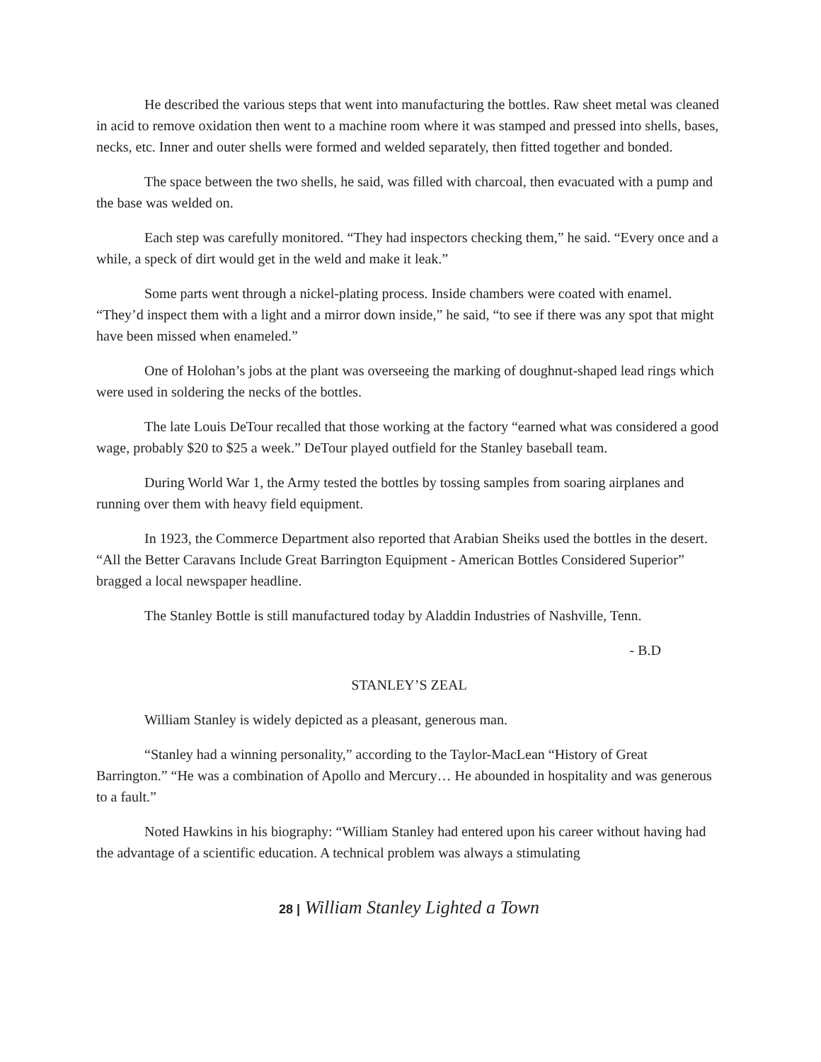He described the various steps that went into manufacturing the bottles. Raw sheet metal was cleaned in acid to remove oxidation then went to a machine room where it was stamped and pressed into shells, bases, necks, etc. Inner and outer shells were formed and welded separately, then fitted together and bonded.
The space between the two shells, he said, was filled with charcoal, then evacuated with a pump and the base was welded on.
Each step was carefully monitored. “They had inspectors checking them,” he said. “Every once and a while, a speck of dirt would get in the weld and make it leak.”
Some parts went through a nickel-plating process. Inside chambers were coated with enamel. “They’d inspect them with a light and a mirror down inside,” he said, “to see if there was any spot that might have been missed when enameled.”
One of Holohan’s jobs at the plant was overseeing the marking of doughnut-shaped lead rings which were used in soldering the necks of the bottles.
The late Louis DeTour recalled that those working at the factory “earned what was considered a good wage, probably $20 to $25 a week.” DeTour played outfield for the Stanley baseball team.
During World War 1, the Army tested the bottles by tossing samples from soaring airplanes and running over them with heavy field equipment.
In 1923, the Commerce Department also reported that Arabian Sheiks used the bottles in the desert. “All the Better Caravans Include Great Barrington Equipment - American Bottles Considered Superior” bragged a local newspaper headline.
The Stanley Bottle is still manufactured today by Aladdin Industries of Nashville, Tenn.
- B.D
STANLEY’S ZEAL
William Stanley is widely depicted as a pleasant, generous man.
“Stanley had a winning personality,” according to the Taylor-MacLean “History of Great Barrington.” “He was a combination of Apollo and Mercury… He abounded in hospitality and was generous to a fault.”
Noted Hawkins in his biography: “William Stanley had entered upon his career without having had the advantage of a scientific education. A technical problem was always a stimulating
28 | William Stanley Lighted a Town